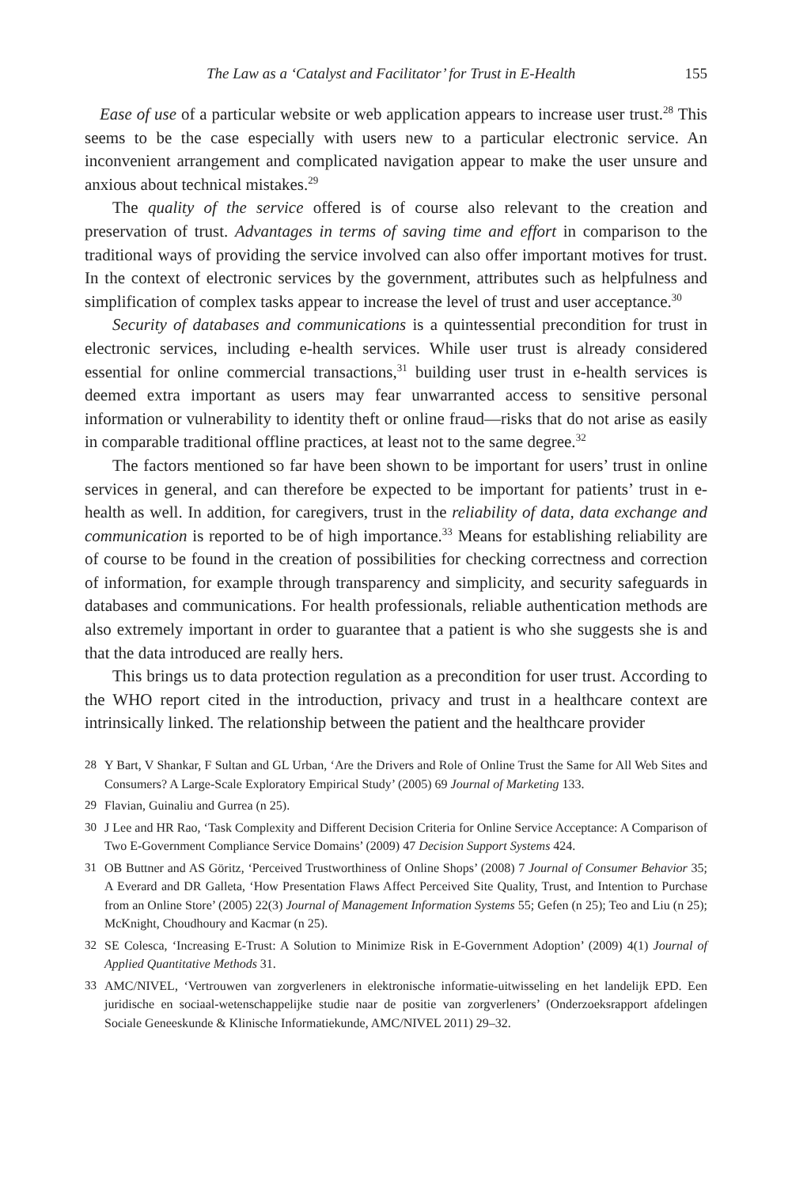The Law as a ‘Catalyst and Facilitator’ for Trust in E-Health 155
Ease of use of a particular website or web application appears to increase user trust.<sup>28</sup> This seems to be the case especially with users new to a particular electronic service. An inconvenient arrangement and complicated navigation appear to make the user unsure and anxious about technical mistakes.<sup>29</sup>
The quality of the service offered is of course also relevant to the creation and preservation of trust. Advantages in terms of saving time and effort in comparison to the traditional ways of providing the service involved can also offer important motives for trust. In the context of electronic services by the government, attributes such as helpfulness and simplification of complex tasks appear to increase the level of trust and user acceptance.<sup>30</sup>
Security of databases and communications is a quintessential precondition for trust in electronic services, including e-health services. While user trust is already considered essential for online commercial transactions,<sup>31</sup> building user trust in e-health services is deemed extra important as users may fear unwarranted access to sensitive personal information or vulnerability to identity theft or online fraud—risks that do not arise as easily in comparable traditional offline practices, at least not to the same degree.<sup>32</sup>
The factors mentioned so far have been shown to be important for users’ trust in online services in general, and can therefore be expected to be important for patients’ trust in e-health as well. In addition, for caregivers, trust in the reliability of data, data exchange and communication is reported to be of high importance.<sup>33</sup> Means for establishing reliability are of course to be found in the creation of possibilities for checking correctness and correction of information, for example through transparency and simplicity, and security safeguards in databases and communications. For health professionals, reliable authentication methods are also extremely important in order to guarantee that a patient is who she suggests she is and that the data introduced are really hers.
This brings us to data protection regulation as a precondition for user trust. According to the WHO report cited in the introduction, privacy and trust in a healthcare context are intrinsically linked. The relationship between the patient and the healthcare provider
28 Y Bart, V Shankar, F Sultan and GL Urban, ‘Are the Drivers and Role of Online Trust the Same for All Web Sites and Consumers? A Large-Scale Exploratory Empirical Study’ (2005) 69 Journal of Marketing 133.
29 Flavian, Guinaliu and Gurrea (n 25).
30 J Lee and HR Rao, ‘Task Complexity and Different Decision Criteria for Online Service Acceptance: A Comparison of Two E-Government Compliance Service Domains’ (2009) 47 Decision Support Systems 424.
31 OB Buttner and AS Göritz, ‘Perceived Trustworthiness of Online Shops’ (2008) 7 Journal of Consumer Behavior 35; A Everard and DR Galleta, ‘How Presentation Flaws Affect Perceived Site Quality, Trust, and Intention to Purchase from an Online Store’ (2005) 22(3) Journal of Management Information Systems 55; Gefen (n 25); Teo and Liu (n 25); McKnight, Choudhoury and Kacmar (n 25).
32 SE Colesca, ‘Increasing E-Trust: A Solution to Minimize Risk in E-Government Adoption’ (2009) 4(1) Journal of Applied Quantitative Methods 31.
33 AMC/NIVEL, ‘Vertrouwen van zorgverleners in elektronische informatie-uitwisseling en het landelijk EPD. Een juridische en sociaal-wetenschappelijke studie naar de positie van zorgverleners’ (Onderzoeksrapport afdelingen Sociale Geneeskunde & Klinische Informatiekunde, AMC/NIVEL 2011) 29–32.